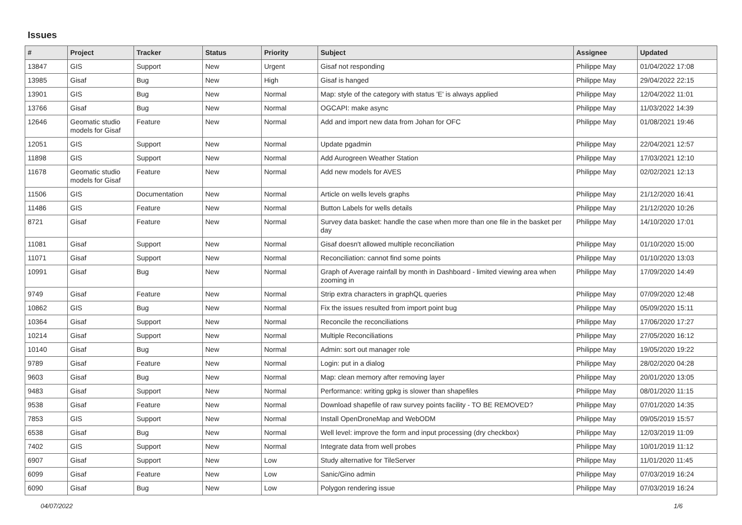Issues
| # | Project | Tracker | Status | Priority | Subject | Assignee | Updated |
| --- | --- | --- | --- | --- | --- | --- | --- |
| 13847 | GIS | Support | New | Urgent | Gisaf not responding | Philippe May | 01/04/2022 17:08 |
| 13985 | Gisaf | Bug | New | High | Gisaf is hanged | Philippe May | 29/04/2022 22:15 |
| 13901 | GIS | Bug | New | Normal | Map: style of the category with status 'E' is always applied | Philippe May | 12/04/2022 11:01 |
| 13766 | Gisaf | Bug | New | Normal | OGCAPI: make async | Philippe May | 11/03/2022 14:39 |
| 12646 | Geomatic studio models for Gisaf | Feature | New | Normal | Add and import new data from Johan for OFC | Philippe May | 01/08/2021 19:46 |
| 12051 | GIS | Support | New | Normal | Update pgadmin | Philippe May | 22/04/2021 12:57 |
| 11898 | GIS | Support | New | Normal | Add Aurogreen Weather Station | Philippe May | 17/03/2021 12:10 |
| 11678 | Geomatic studio models for Gisaf | Feature | New | Normal | Add new models for AVES | Philippe May | 02/02/2021 12:13 |
| 11506 | GIS | Documentation | New | Normal | Article on wells levels graphs | Philippe May | 21/12/2020 16:41 |
| 11486 | GIS | Feature | New | Normal | Button Labels for wells details | Philippe May | 21/12/2020 10:26 |
| 8721 | Gisaf | Feature | New | Normal | Survey data basket: handle the case when more than one file in the basket per day | Philippe May | 14/10/2020 17:01 |
| 11081 | Gisaf | Support | New | Normal | Gisaf doesn't allowed multiple reconciliation | Philippe May | 01/10/2020 15:00 |
| 11071 | Gisaf | Support | New | Normal | Reconciliation: cannot find some points | Philippe May | 01/10/2020 13:03 |
| 10991 | Gisaf | Bug | New | Normal | Graph of Average rainfall by month in Dashboard - limited viewing area when zooming in | Philippe May | 17/09/2020 14:49 |
| 9749 | Gisaf | Feature | New | Normal | Strip extra characters in graphQL queries | Philippe May | 07/09/2020 12:48 |
| 10862 | GIS | Bug | New | Normal | Fix the issues resulted from import point bug | Philippe May | 05/09/2020 15:11 |
| 10364 | Gisaf | Support | New | Normal | Reconcile the reconciliations | Philippe May | 17/06/2020 17:27 |
| 10214 | Gisaf | Support | New | Normal | Multiple Reconciliations | Philippe May | 27/05/2020 16:12 |
| 10140 | Gisaf | Bug | New | Normal | Admin: sort out manager role | Philippe May | 19/05/2020 19:22 |
| 9789 | Gisaf | Feature | New | Normal | Login: put in a dialog | Philippe May | 28/02/2020 04:28 |
| 9603 | Gisaf | Bug | New | Normal | Map: clean memory after removing layer | Philippe May | 20/01/2020 13:05 |
| 9483 | Gisaf | Support | New | Normal | Performance: writing gpkg is slower than shapefiles | Philippe May | 08/01/2020 11:15 |
| 9538 | Gisaf | Feature | New | Normal | Download shapefile of raw survey points facility - TO BE REMOVED? | Philippe May | 07/01/2020 14:35 |
| 7853 | GIS | Support | New | Normal | Install OpenDroneMap and WebODM | Philippe May | 09/05/2019 15:57 |
| 6538 | Gisaf | Bug | New | Normal | Well level: improve the form and input processing (dry checkbox) | Philippe May | 12/03/2019 11:09 |
| 7402 | GIS | Support | New | Normal | Integrate data from well probes | Philippe May | 10/01/2019 11:12 |
| 6907 | Gisaf | Support | New | Low | Study alternative for TileServer | Philippe May | 11/01/2020 11:45 |
| 6099 | Gisaf | Feature | New | Low | Sanic/Gino admin | Philippe May | 07/03/2019 16:24 |
| 6090 | Gisaf | Bug | New | Low | Polygon rendering issue | Philippe May | 07/03/2019 16:24 |
04/07/2022 1/6